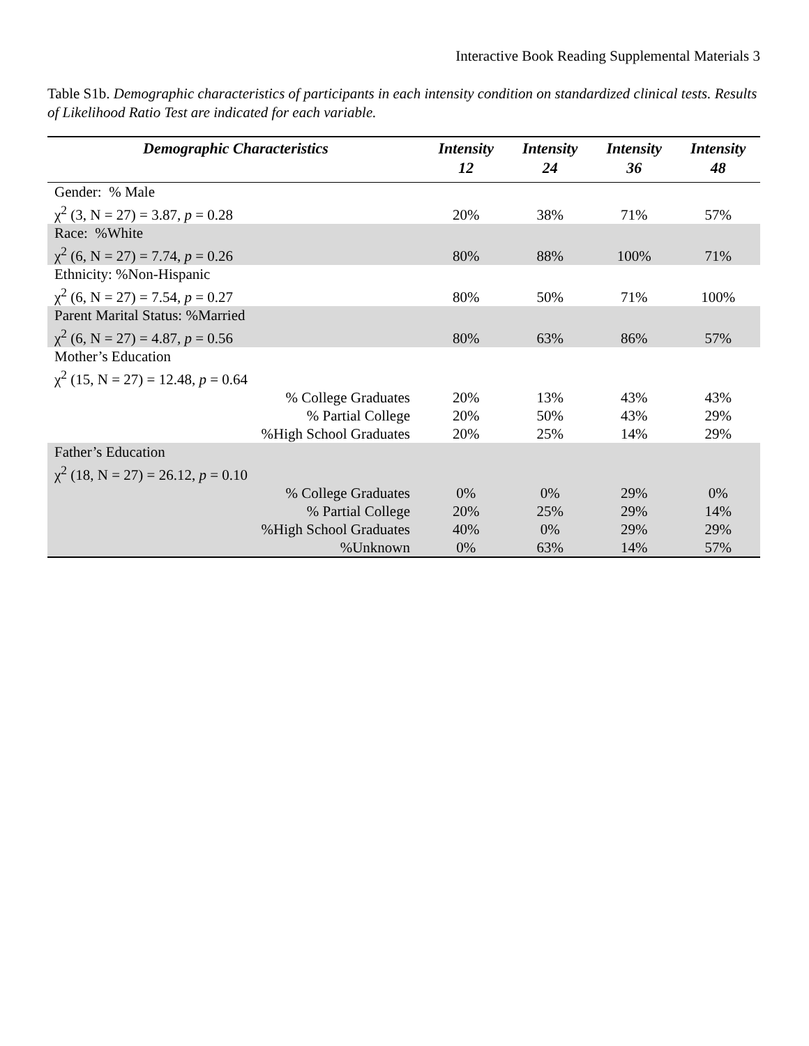Interactive Book Reading Supplemental Materials 3
Table S1b. Demographic characteristics of participants in each intensity condition on standardized clinical tests. Results of Likelihood Ratio Test are indicated for each variable.
| Demographic Characteristics | Intensity 12 | Intensity 24 | Intensity 36 | Intensity 48 |
| --- | --- | --- | --- | --- |
| Gender: % Male χ<sup>2</sup> (3, N = 27) = 3.87, p = 0.28 | 20% | 38% | 71% | 57% |
| Race: %White χ<sup>2</sup> (6, N = 27) = 7.74, p = 0.26 | 80% | 88% | 100% | 71% |
| Ethnicity: %Non-Hispanic χ<sup>2</sup> (6, N = 27) = 7.54, p = 0.27 | 80% | 50% | 71% | 100% |
| Parent Marital Status: %Married χ<sup>2</sup> (6, N = 27) = 4.87, p = 0.56 | 80% | 63% | 86% | 57% |
| Mother’s Education χ<sup>2</sup> (15, N = 27) = 12.48, p = 0.64 | | | | |
| % College Graduates | 20% | 13% | 43% | 43% |
| % Partial College | 20% | 50% | 43% | 29% |
| %High School Graduates | 20% | 25% | 14% | 29% |
| Father’s Education χ<sup>2</sup> (18, N = 27) = 26.12, p = 0.10 | | | | |
| % College Graduates | 0% | 0% | 29% | 0% |
| % Partial College | 20% | 25% | 29% | 14% |
| %High School Graduates | 40% | 0% | 29% | 29% |
| %Unknown | 0% | 63% | 14% | 57% |